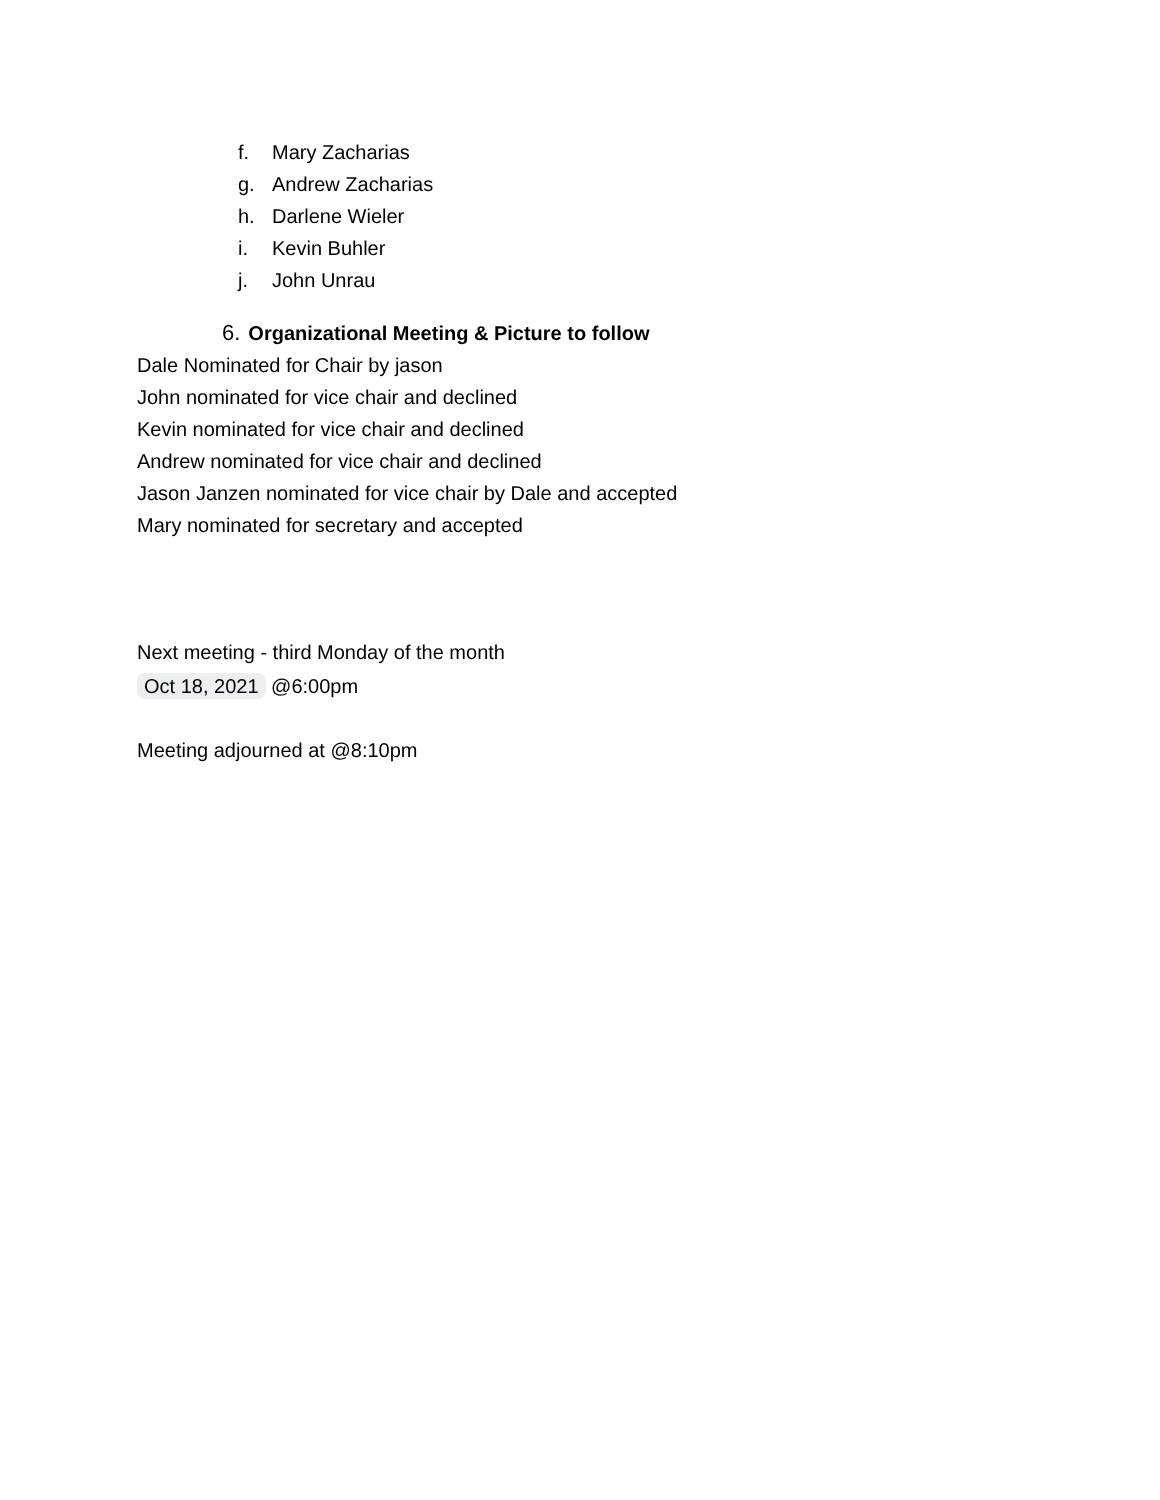f. Mary Zacharias
g. Andrew Zacharias
h. Darlene Wieler
i. Kevin Buhler
j. John Unrau
6. Organizational Meeting & Picture to follow
Dale Nominated for Chair by jason
John nominated for vice chair and declined
Kevin nominated for vice chair and declined
Andrew nominated for vice chair and declined
Jason Janzen nominated for vice chair by Dale and accepted
Mary nominated for secretary and accepted
Next meeting - third Monday of the month
Oct 18, 2021 @6:00pm
Meeting adjourned at @8:10pm